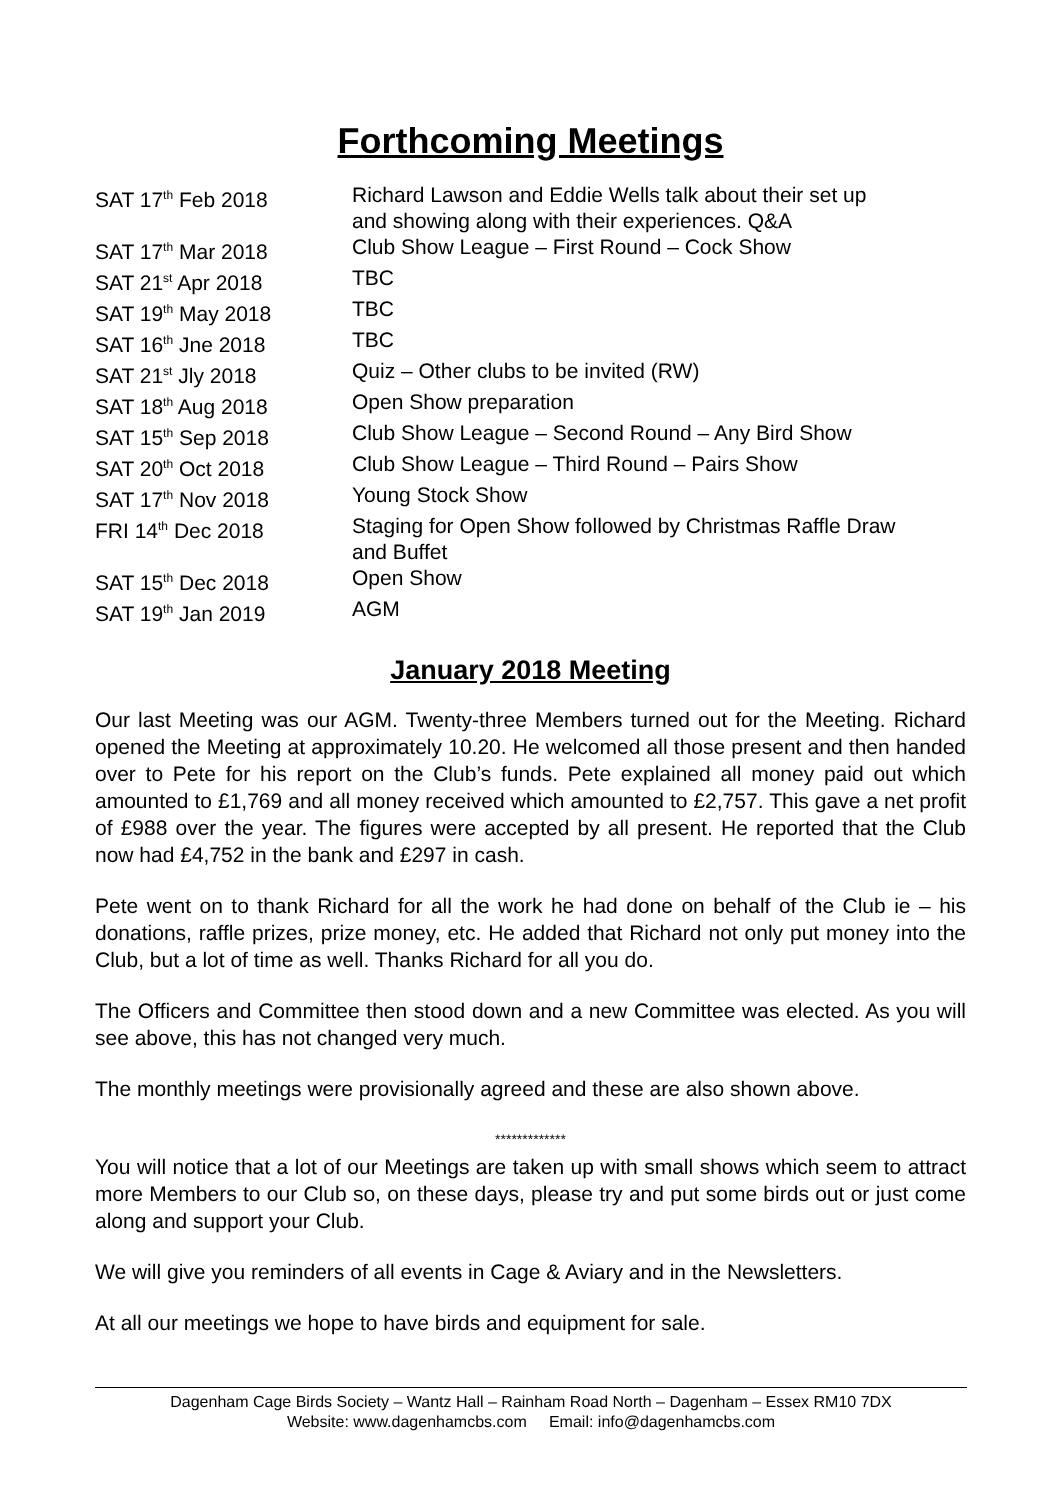Forthcoming Meetings
| SAT 17<sup>th</sup> Feb 2018 | Richard Lawson and Eddie Wells talk about their set up and showing along with their experiences. Q&A |
| SAT 17<sup>th</sup> Mar 2018 | Club Show League – First Round – Cock Show |
| SAT 21<sup>st</sup> Apr 2018 | TBC |
| SAT 19<sup>th</sup> May 2018 | TBC |
| SAT 16<sup>th</sup> Jne 2018 | TBC |
| SAT 21<sup>st</sup> Jly 2018 | Quiz – Other clubs to be invited (RW) |
| SAT 18<sup>th</sup> Aug 2018 | Open Show preparation |
| SAT 15<sup>th</sup> Sep 2018 | Club Show League – Second Round – Any Bird Show |
| SAT 20<sup>th</sup> Oct 2018 | Club Show League – Third Round – Pairs Show |
| SAT 17<sup>th</sup> Nov 2018 | Young Stock Show |
| FRI 14<sup>th</sup> Dec 2018 | Staging for Open Show followed by Christmas Raffle Draw and Buffet |
| SAT 15<sup>th</sup> Dec 2018 | Open Show |
| SAT 19<sup>th</sup> Jan 2019 | AGM |
January 2018 Meeting
Our last Meeting was our AGM. Twenty-three Members turned out for the Meeting. Richard opened the Meeting at approximately 10.20. He welcomed all those present and then handed over to Pete for his report on the Club’s funds. Pete explained all money paid out which amounted to £1,769 and all money received which amounted to £2,757. This gave a net profit of £988 over the year. The figures were accepted by all present. He reported that the Club now had £4,752 in the bank and £297 in cash.
Pete went on to thank Richard for all the work he had done on behalf of the Club ie – his donations, raffle prizes, prize money, etc. He added that Richard not only put money into the Club, but a lot of time as well. Thanks Richard for all you do.
The Officers and Committee then stood down and a new Committee was elected. As you will see above, this has not changed very much.
The monthly meetings were provisionally agreed and these are also shown above.
*************
You will notice that a lot of our Meetings are taken up with small shows which seem to attract more Members to our Club so, on these days, please try and put some birds out or just come along and support your Club.
We will give you reminders of all events in Cage & Aviary and in the Newsletters.
At all our meetings we hope to have birds and equipment for sale.
Dagenham Cage Birds Society – Wantz Hall – Rainham Road North – Dagenham – Essex RM10 7DX
Website: www.dagenhamcbs.com Email: info@dagenhamcbs.com